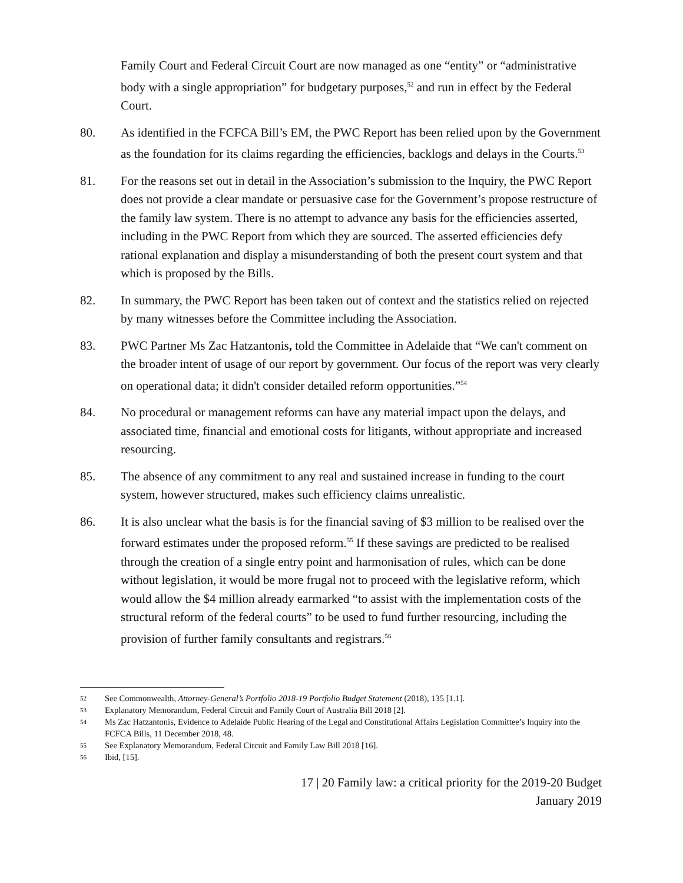Family Court and Federal Circuit Court are now managed as one “entity” or “administrative body with a single appropriation” for budgetary purposes,<sup>52</sup> and run in effect by the Federal Court.
80. As identified in the FCFCA Bill’s EM, the PWC Report has been relied upon by the Government as the foundation for its claims regarding the efficiencies, backlogs and delays in the Courts.<sup>53</sup>
81. For the reasons set out in detail in the Association’s submission to the Inquiry, the PWC Report does not provide a clear mandate or persuasive case for the Government’s propose restructure of the family law system. There is no attempt to advance any basis for the efficiencies asserted, including in the PWC Report from which they are sourced. The asserted efficiencies defy rational explanation and display a misunderstanding of both the present court system and that which is proposed by the Bills.
82. In summary, the PWC Report has been taken out of context and the statistics relied on rejected by many witnesses before the Committee including the Association.
83. PWC Partner Ms Zac Hatzantonis, told the Committee in Adelaide that “We can't comment on the broader intent of usage of our report by government. Our focus of the report was very clearly on operational data; it didn't consider detailed reform opportunities.”<sup>54</sup>
84. No procedural or management reforms can have any material impact upon the delays, and associated time, financial and emotional costs for litigants, without appropriate and increased resourcing.
85. The absence of any commitment to any real and sustained increase in funding to the court system, however structured, makes such efficiency claims unrealistic.
86. It is also unclear what the basis is for the financial saving of $3 million to be realised over the forward estimates under the proposed reform.<sup>55</sup> If these savings are predicted to be realised through the creation of a single entry point and harmonisation of rules, which can be done without legislation, it would be more frugal not to proceed with the legislative reform, which would allow the $4 million already earmarked “to assist with the implementation costs of the structural reform of the federal courts” to be used to fund further resourcing, including the provision of further family consultants and registrars.<sup>56</sup>
52 See Commonwealth, Attorney-General’s Portfolio 2018-19 Portfolio Budget Statement (2018), 135 [1.1].
53 Explanatory Memorandum, Federal Circuit and Family Court of Australia Bill 2018 [2].
54 Ms Zac Hatzantonis, Evidence to Adelaide Public Hearing of the Legal and Constitutional Affairs Legislation Committee’s Inquiry into the FCFCA Bills, 11 December 2018, 48.
55 See Explanatory Memorandum, Federal Circuit and Family Law Bill 2018 [16].
56 Ibid, [15].
17 | 20 Family law: a critical priority for the 2019-20 Budget
January 2019